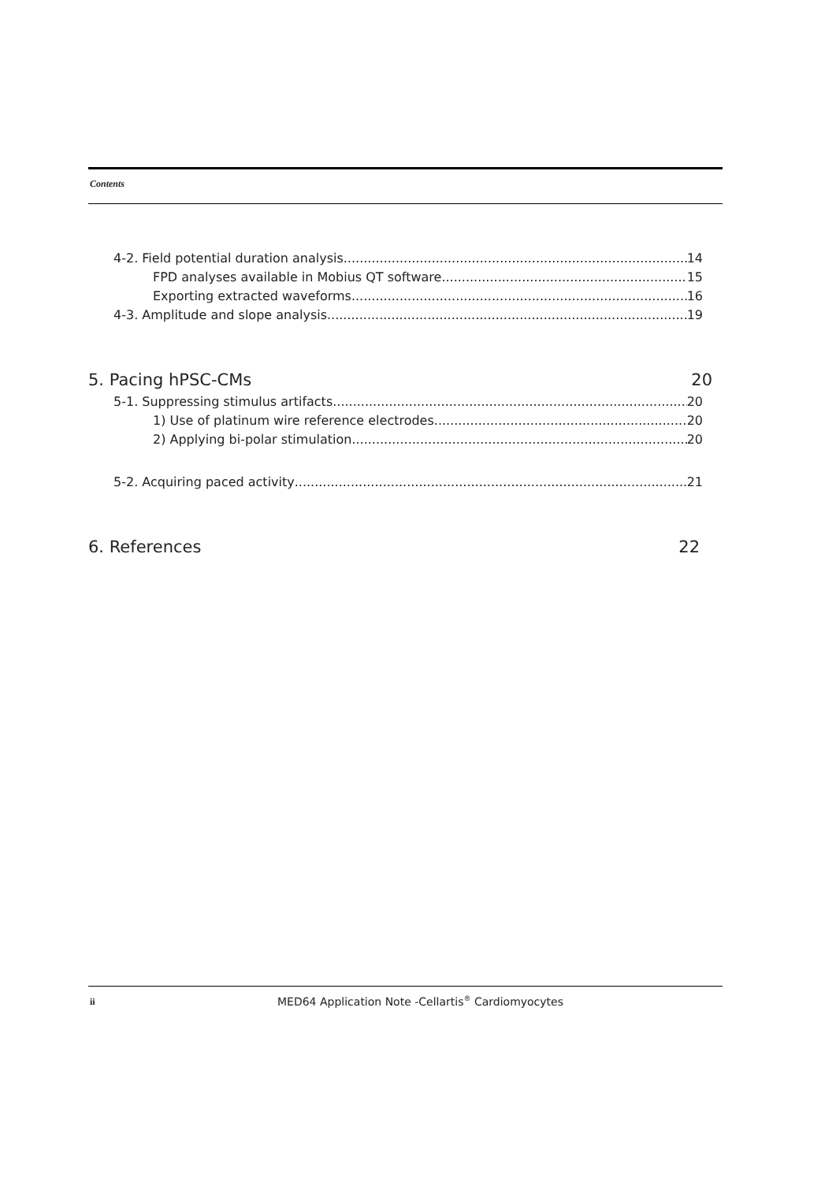Contents
4-2. Field potential duration analysis 14
FPD analyses available in Mobius QT software 15
Exporting extracted waveforms 16
4-3. Amplitude and slope analysis 19
5. Pacing hPSC-CMs 20
5-1. Suppressing stimulus artifacts 20
1) Use of platinum wire reference electrodes 20
2) Applying bi-polar stimulation 20
5-2. Acquiring paced activity 21
6. References 22
ii
MED64 Application Note -Cellartis<sup>®</sup> Cardiomyocytes